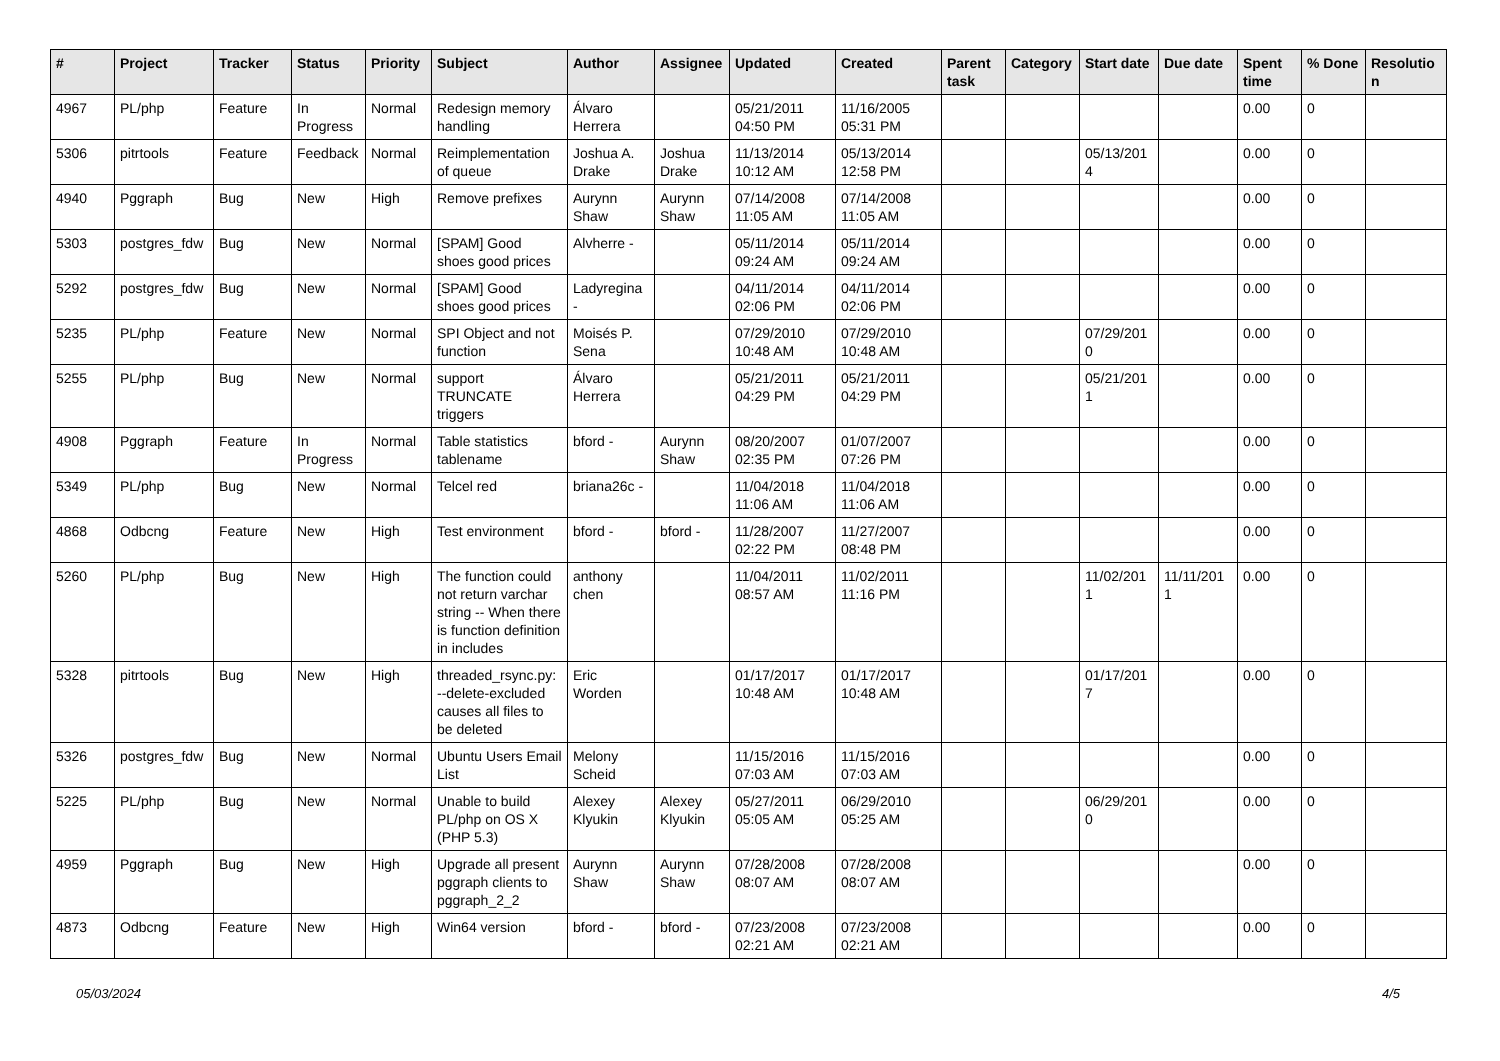| # | Project | Tracker | Status | Priority | Subject | Author | Assignee | Updated | Created | Parent task | Category | Start date | Due date | Spent time | % Done | Resolutio n |
| --- | --- | --- | --- | --- | --- | --- | --- | --- | --- | --- | --- | --- | --- | --- | --- | --- |
| 4967 | PL/php | Feature | In Progress | Normal | Redesign memory handling | Álvaro Herrera | | 05/21/2011 04:50 PM | 11/16/2005 05:31 PM | | | | | 0.00 | 0 | |
| 5306 | pitrtools | Feature | Feedback | Normal | Reimplementation of queue | Joshua A. Drake | Joshua Drake | 11/13/2014 10:12 AM | 05/13/2014 12:58 PM | | | 05/13/201 4 | | 0.00 | 0 | |
| 4940 | Pggraph | Bug | New | High | Remove prefixes | Aurynn Shaw | Aurynn Shaw | 07/14/2008 11:05 AM | 07/14/2008 11:05 AM | | | | | 0.00 | 0 | |
| 5303 | postgres_fdw | Bug | New | Normal | [SPAM] Good shoes good prices | Alvherre - | | 05/11/2014 09:24 AM | 05/11/2014 09:24 AM | | | | | 0.00 | 0 | |
| 5292 | postgres_fdw | Bug | New | Normal | [SPAM] Good shoes good prices | Ladyregina - | | 04/11/2014 02:06 PM | 04/11/2014 02:06 PM | | | | | 0.00 | 0 | |
| 5235 | PL/php | Feature | New | Normal | SPI Object and not function | Moisés P. Sena | | 07/29/2010 10:48 AM | 07/29/2010 10:48 AM | | | 07/29/201 0 | | 0.00 | 0 | |
| 5255 | PL/php | Bug | New | Normal | support TRUNCATE triggers | Álvaro Herrera | | 05/21/2011 04:29 PM | 05/21/2011 04:29 PM | | | 05/21/201 1 | | 0.00 | 0 | |
| 4908 | Pggraph | Feature | In Progress | Normal | Table statistics tablename | bford - | Aurynn Shaw | 08/20/2007 02:35 PM | 01/07/2007 07:26 PM | | | | | 0.00 | 0 | |
| 5349 | PL/php | Bug | New | Normal | Telcel red | briana26c - | | 11/04/2018 11:06 AM | 11/04/2018 11:06 AM | | | | | 0.00 | 0 | |
| 4868 | Odbcng | Feature | New | High | Test environment | bford - | bford - | 11/28/2007 02:22 PM | 11/27/2007 08:48 PM | | | | | 0.00 | 0 | |
| 5260 | PL/php | Bug | New | High | The function could not return varchar string -- When there is function definition in includes | anthony chen | | 11/04/2011 08:57 AM | 11/02/2011 11:16 PM | | | 11/02/201 1 | 11/11/201 1 | 0.00 | 0 | |
| 5328 | pitrtools | Bug | New | High | threaded_rsync.py: --delete-excluded causes all files to be deleted | Eric Worden | | 01/17/2017 10:48 AM | 01/17/2017 10:48 AM | | | 01/17/201 7 | | 0.00 | 0 | |
| 5326 | postgres_fdw | Bug | New | Normal | Ubuntu Users Email List | Melony Scheid | | 11/15/2016 07:03 AM | 11/15/2016 07:03 AM | | | | | 0.00 | 0 | |
| 5225 | PL/php | Bug | New | Normal | Unable to build PL/php on OS X (PHP 5.3) | Alexey Klyukin | Alexey Klyukin | 05/27/2011 05:05 AM | 06/29/2010 05:25 AM | | | 06/29/201 0 | | 0.00 | 0 | |
| 4959 | Pggraph | Bug | New | High | Upgrade all present pggraph clients to pggraph_2_2 | Aurynn Shaw | Aurynn Shaw | 07/28/2008 08:07 AM | 07/28/2008 08:07 AM | | | | | 0.00 | 0 | |
| 4873 | Odbcng | Feature | New | High | Win64 version | bford - | bford - | 07/23/2008 02:21 AM | 07/23/2008 02:21 AM | | | | | 0.00 | 0 | |
05/03/2024 4/5